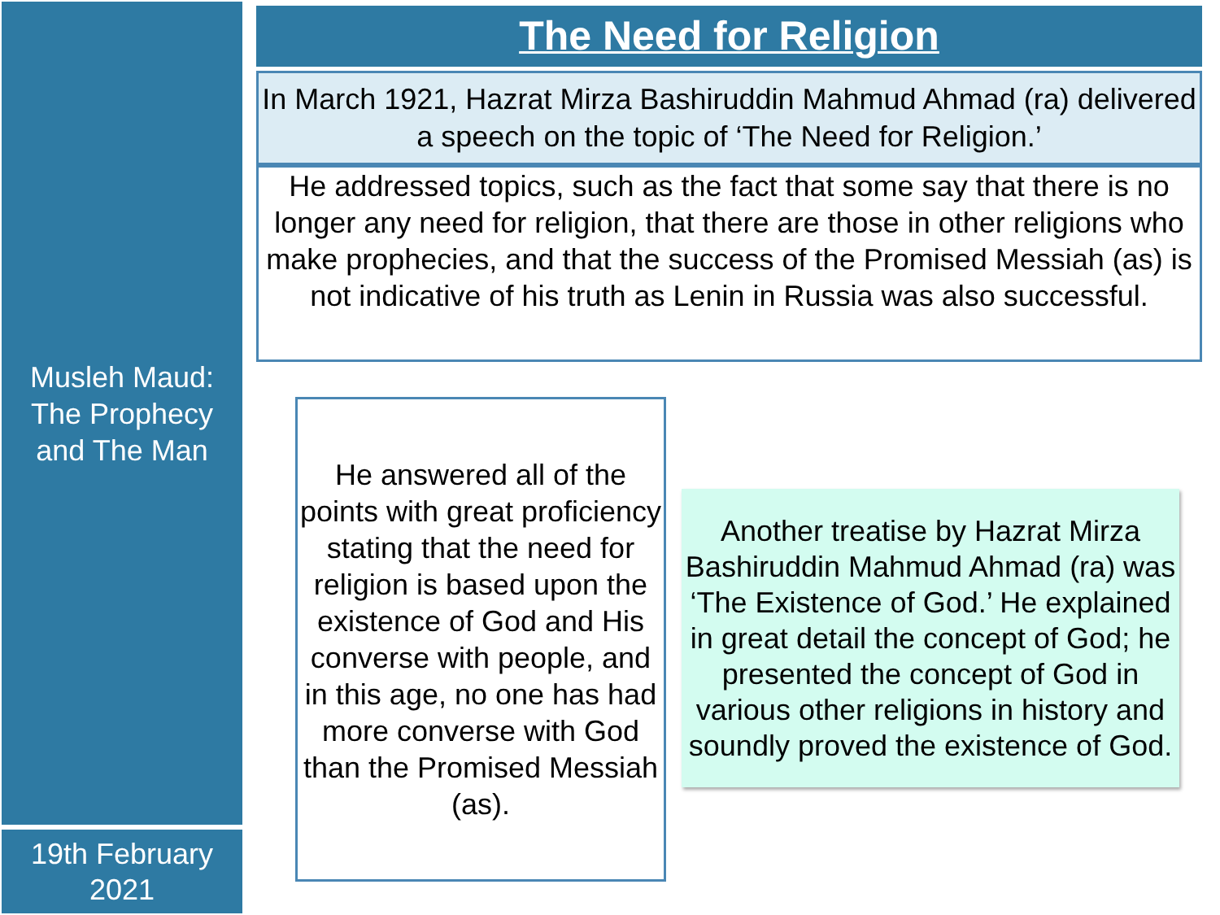The Need for Religion
In March 1921, Hazrat Mirza Bashiruddin Mahmud Ahmad (ra) delivered a speech on the topic of ‘The Need for Religion.’
He addressed topics, such as the fact that some say that there is no longer any need for religion, that there are those in other religions who make prophecies, and that the success of the Promised Messiah (as) is not indicative of his truth as Lenin in Russia was also successful.
Musleh Maud:
The Prophecy
and The Man
He answered all of the points with great proficiency stating that the need for religion is based upon the existence of God and His converse with people, and in this age, no one has had more converse with God than the Promised Messiah (as).
Another treatise by Hazrat Mirza Bashiruddin Mahmud Ahmad (ra) was ‘The Existence of God.’ He explained in great detail the concept of God; he presented the concept of God in various other religions in history and soundly proved the existence of God.
19th February
2021